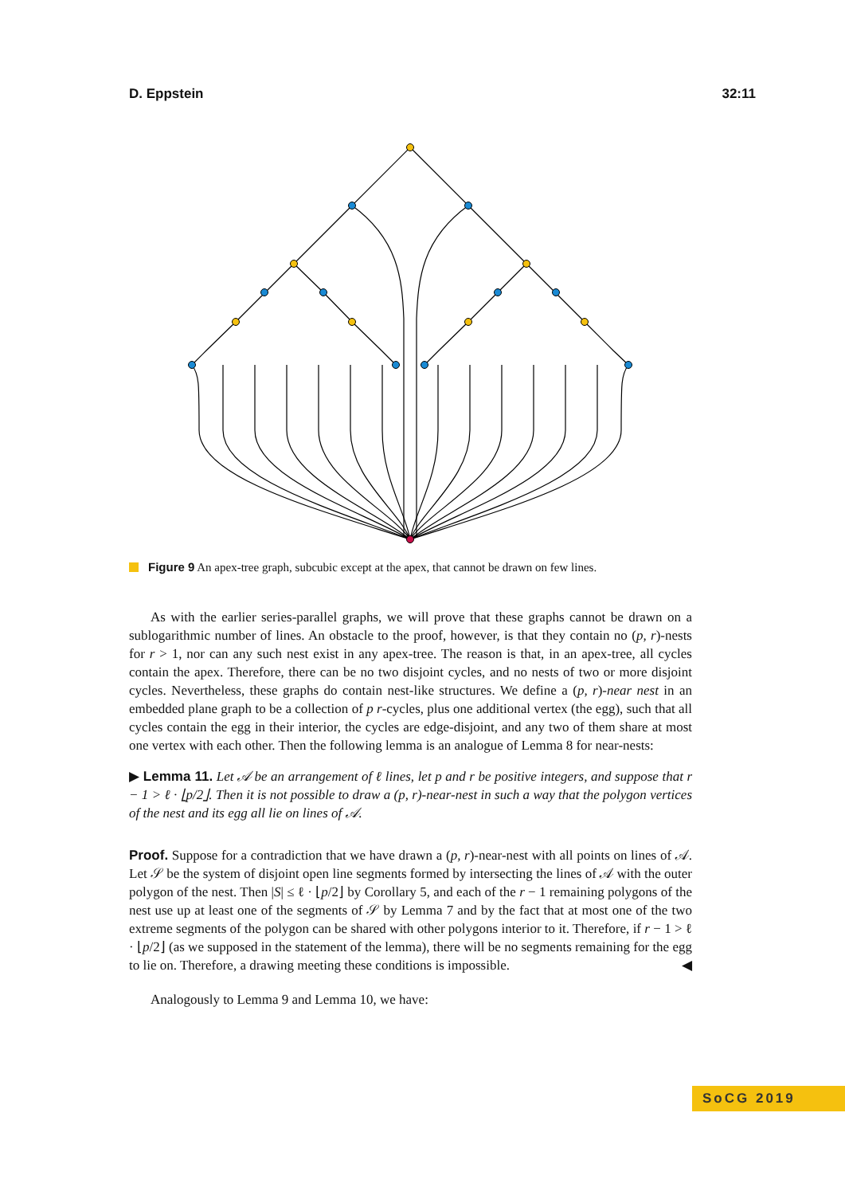D. Eppstein 32:11
Figure 9 An apex-tree graph, subcubic except at the apex, that cannot be drawn on few lines.
As with the earlier series-parallel graphs, we will prove that these graphs cannot be drawn on a sublogarithmic number of lines. An obstacle to the proof, however, is that they contain no (p, r)-nests for r > 1, nor can any such nest exist in any apex-tree. The reason is that, in an apex-tree, all cycles contain the apex. Therefore, there can be no two disjoint cycles, and no nests of two or more disjoint cycles. Nevertheless, these graphs do contain nest-like structures. We define a (p, r)-near nest in an embedded plane graph to be a collection of p r-cycles, plus one additional vertex (the egg), such that all cycles contain the egg in their interior, the cycles are edge-disjoint, and any two of them share at most one vertex with each other. Then the following lemma is an analogue of Lemma 8 for near-nests:
▶ Lemma 11. Let 𝒜 be an arrangement of ℓ lines, let p and r be positive integers, and suppose that r − 1 > ℓ · ⌊p/2⌋. Then it is not possible to draw a (p, r)-near-nest in such a way that the polygon vertices of the nest and its egg all lie on lines of 𝒜.
Proof. Suppose for a contradiction that we have drawn a (p, r)-near-nest with all points on lines of 𝒜. Let 𝒮 be the system of disjoint open line segments formed by intersecting the lines of 𝒜 with the outer polygon of the nest. Then |S| ≤ ℓ · ⌊p/2⌋ by Corollary 5, and each of the r − 1 remaining polygons of the nest use up at least one of the segments of 𝒮 by Lemma 7 and by the fact that at most one of the two extreme segments of the polygon can be shared with other polygons interior to it. Therefore, if r − 1 > ℓ · ⌊p/2⌋ (as we supposed in the statement of the lemma), there will be no segments remaining for the egg to lie on. Therefore, a drawing meeting these conditions is impossible. ◀
Analogously to Lemma 9 and Lemma 10, we have:
SoCG 2019